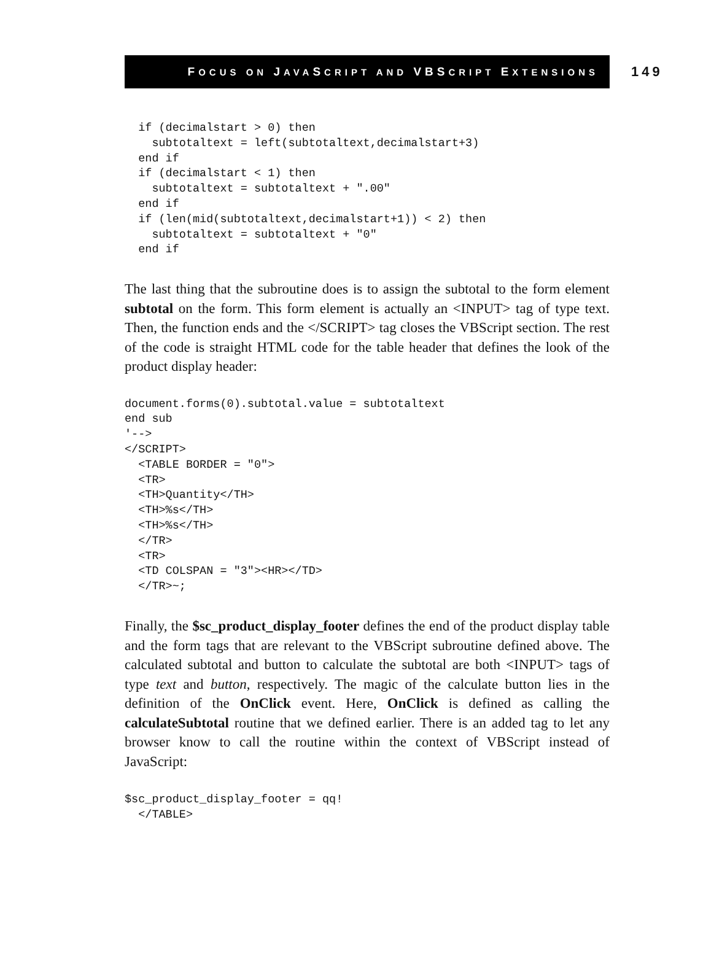FOCUS ON JAVASCRIPT AND VBSCRIPT EXTENSIONS
149
  if (decimalstart > 0) then
    subtotaltext = left(subtotaltext,decimalstart+3)
  end if
  if (decimalstart < 1) then
    subtotaltext = subtotaltext + ".00"
  end if
  if (len(mid(subtotaltext,decimalstart+1)) < 2) then
    subtotaltext = subtotaltext + "0"
  end if
The last thing that the subroutine does is to assign the subtotal to the form element subtotal on the form. This form element is actually an <INPUT> tag of type text. Then, the function ends and the </SCRIPT> tag closes the VBScript section. The rest of the code is straight HTML code for the table header that defines the look of the product display header:
document.forms(0).subtotal.value = subtotaltext
end sub
'-->
</SCRIPT>
  <TABLE BORDER = "0">
  <TR>
  <TH>Quantity</TH>
  <TH>%s</TH>
  <TH>%s</TH>
  </TR>
  <TR>
  <TD COLSPAN = "3"><HR></TD>
  </TR>~;
Finally, the $sc_product_display_footer defines the end of the product display table and the form tags that are relevant to the VBScript subroutine defined above. The calculated subtotal and button to calculate the subtotal are both <INPUT> tags of type text and button, respectively. The magic of the calculate button lies in the definition of the OnClick event. Here, OnClick is defined as calling the calculateSubtotal routine that we defined earlier. There is an added tag to let any browser know to call the routine within the context of VBScript instead of JavaScript:
$sc_product_display_footer = qq!
  </TABLE>